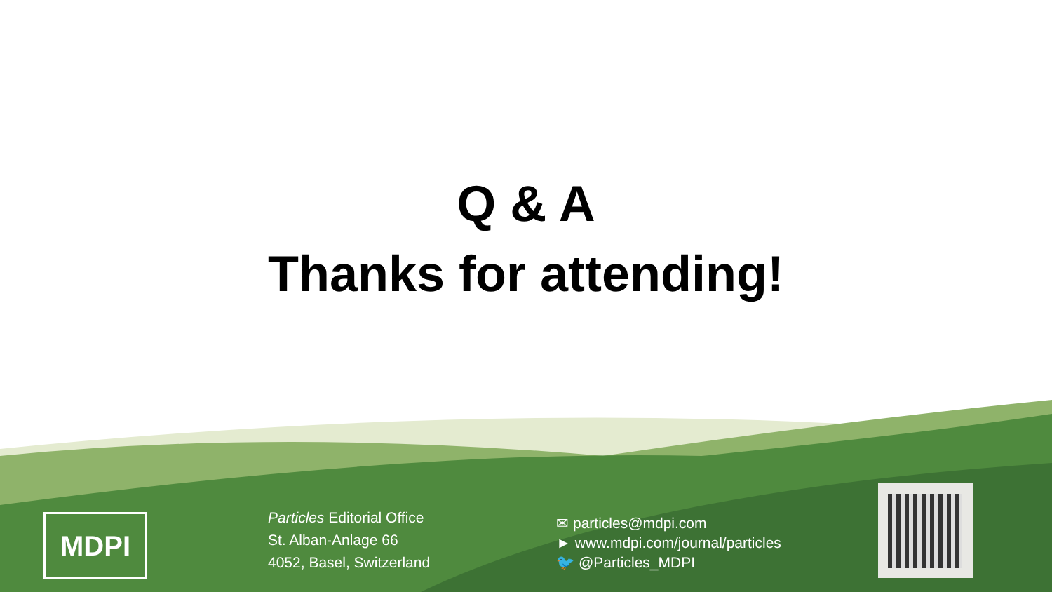Q & A
Thanks for attending!
MDPI
Particles Editorial Office
St. Alban-Anlage 66
4052, Basel, Switzerland
✉ particles@mdpi.com
► www.mdpi.com/journal/particles
🐦 @Particles_MDPI